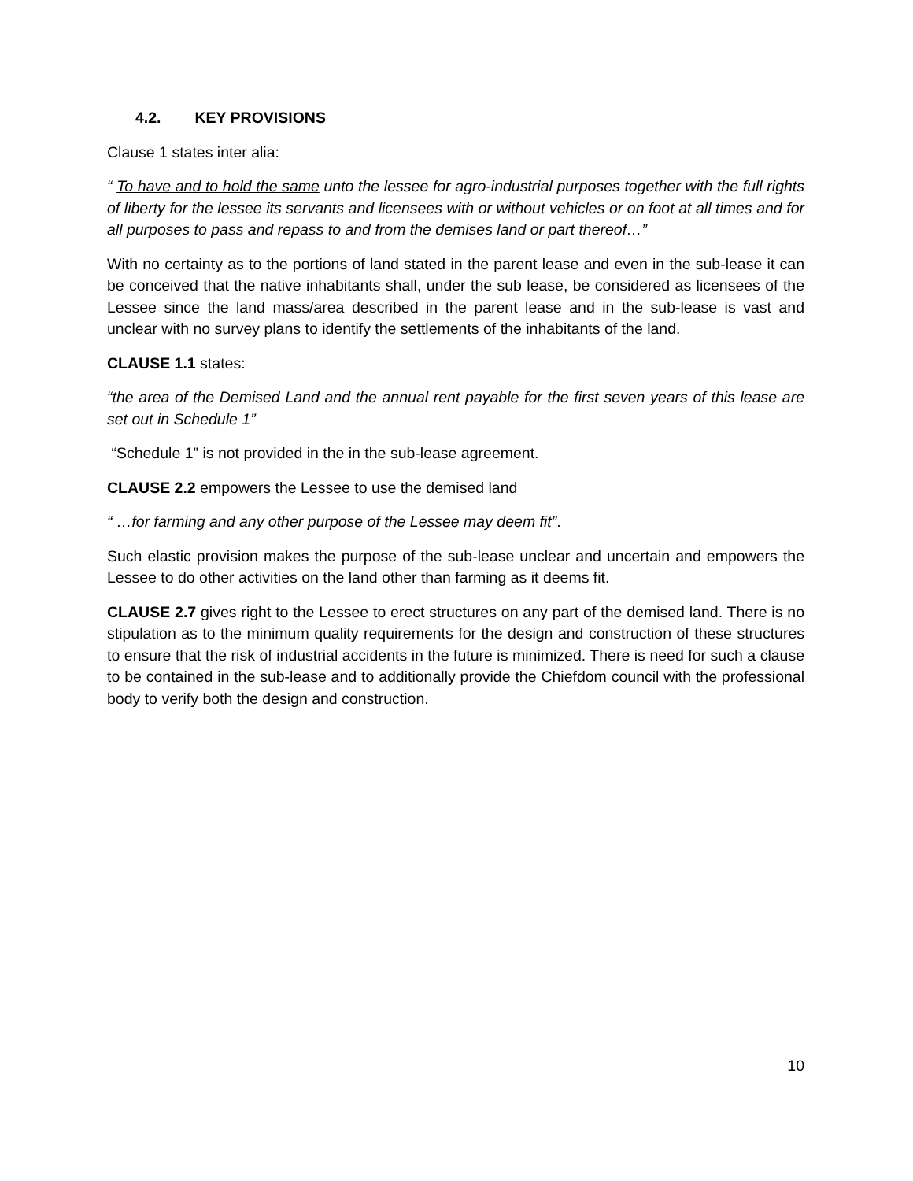4.2. KEY PROVISIONS
Clause 1 states inter alia:
“ To have and to hold the same unto the lessee for agro-industrial purposes together with the full rights of liberty for the lessee its servants and licensees with or without vehicles or on foot at all times and for all purposes to pass and repass to and from the demises land or part thereof…”
With no certainty as to the portions of land stated in the parent lease and even in the sub-lease it can be conceived that the native inhabitants shall, under the sub lease, be considered as licensees of the Lessee since the land mass/area described in the parent lease and in the sub-lease is vast and unclear with no survey plans to identify the settlements of the inhabitants of the land.
CLAUSE 1.1 states:
“the area of the Demised Land and the annual rent payable for the first seven years of this lease are set out in Schedule 1”
“Schedule 1” is not provided in the in the sub-lease agreement.
CLAUSE 2.2 empowers the Lessee to use the demised land
“ …for farming and any other purpose of the Lessee may deem fit”.
Such elastic provision makes the purpose of the sub-lease unclear and uncertain and empowers the Lessee to do other activities on the land other than farming as it deems fit.
CLAUSE 2.7 gives right to the Lessee to erect structures on any part of the demised land. There is no stipulation as to the minimum quality requirements for the design and construction of these structures to ensure that the risk of industrial accidents in the future is minimized. There is need for such a clause to be contained in the sub-lease and to additionally provide the Chiefdom council with the professional body to verify both the design and construction.
10